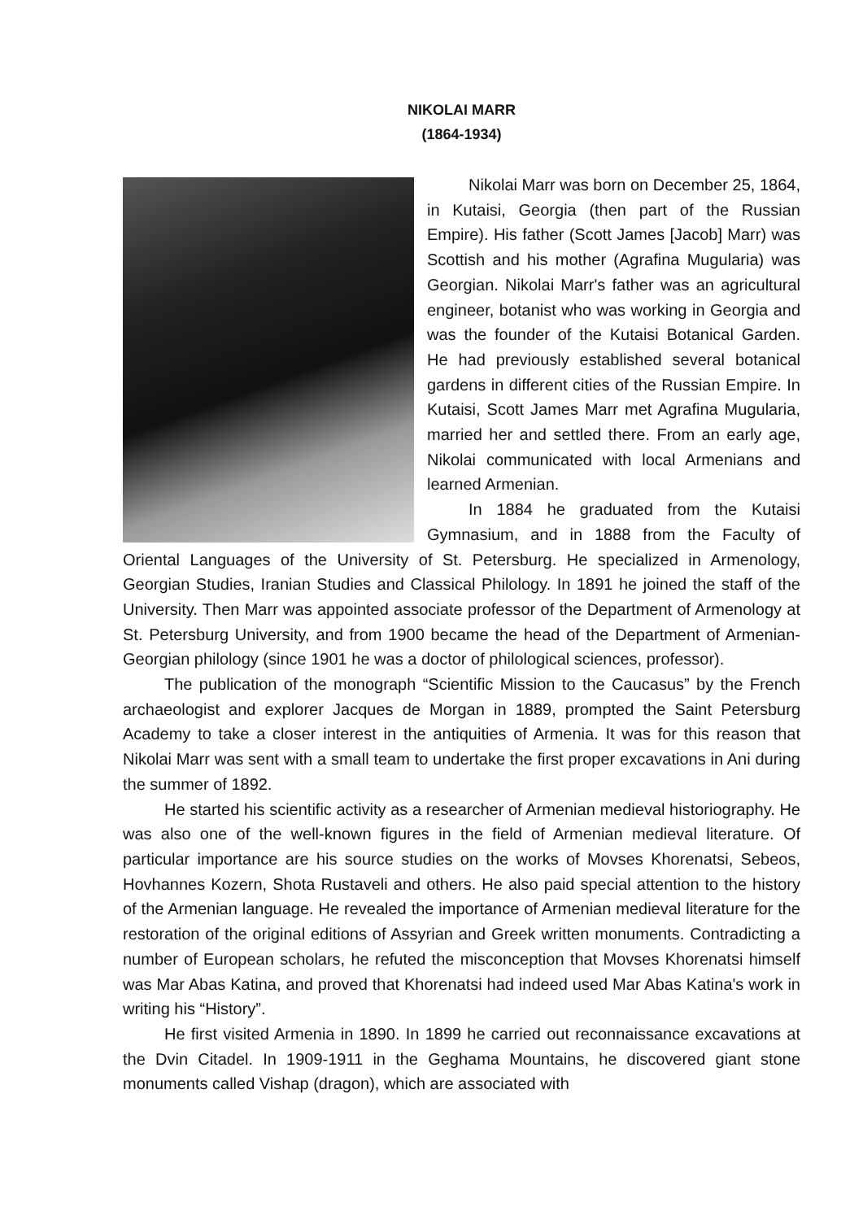NIKOLAI MARR
(1864-1934)
Nikolai Marr was born on December 25, 1864, in Kutaisi, Georgia (then part of the Russian Empire). His father (Scott James [Jacob] Marr) was Scottish and his mother (Agrafina Mugularia) was Georgian. Nikolai Marr's father was an agricultural engineer, botanist who was working in Georgia and was the founder of the Kutaisi Botanical Garden. He had previously established several botanical gardens in different cities of the Russian Empire. In Kutaisi, Scott James Marr met Agrafina Mugularia, married her and settled there. From an early age, Nikolai communicated with local Armenians and learned Armenian.
In 1884 he graduated from the Kutaisi Gymnasium, and in 1888 from the Faculty of Oriental Languages of the University of St. Petersburg. He specialized in Armenology, Georgian Studies, Iranian Studies and Classical Philology. In 1891 he joined the staff of the University. Then Marr was appointed associate professor of the Department of Armenology at St. Petersburg University, and from 1900 became the head of the Department of Armenian-Georgian philology (since 1901 he was a doctor of philological sciences, professor).
The publication of the monograph “Scientific Mission to the Caucasus” by the French archaeologist and explorer Jacques de Morgan in 1889, prompted the Saint Petersburg Academy to take a closer interest in the antiquities of Armenia. It was for this reason that Nikolai Marr was sent with a small team to undertake the first proper excavations in Ani during the summer of 1892.
He started his scientific activity as a researcher of Armenian medieval historiography. He was also one of the well-known figures in the field of Armenian medieval literature. Of particular importance are his source studies on the works of Movses Khorenatsi, Sebeos, Hovhannes Kozern, Shota Rustaveli and others. He also paid special attention to the history of the Armenian language. He revealed the importance of Armenian medieval literature for the restoration of the original editions of Assyrian and Greek written monuments. Contradicting a number of European scholars, he refuted the misconception that Movses Khorenatsi himself was Mar Abas Katina, and proved that Khorenatsi had indeed used Mar Abas Katina's work in writing his “History”.
He first visited Armenia in 1890. In 1899 he carried out reconnaissance excavations at the Dvin Citadel. In 1909-1911 in the Geghama Mountains, he discovered giant stone monuments called Vishap (dragon), which are associated with